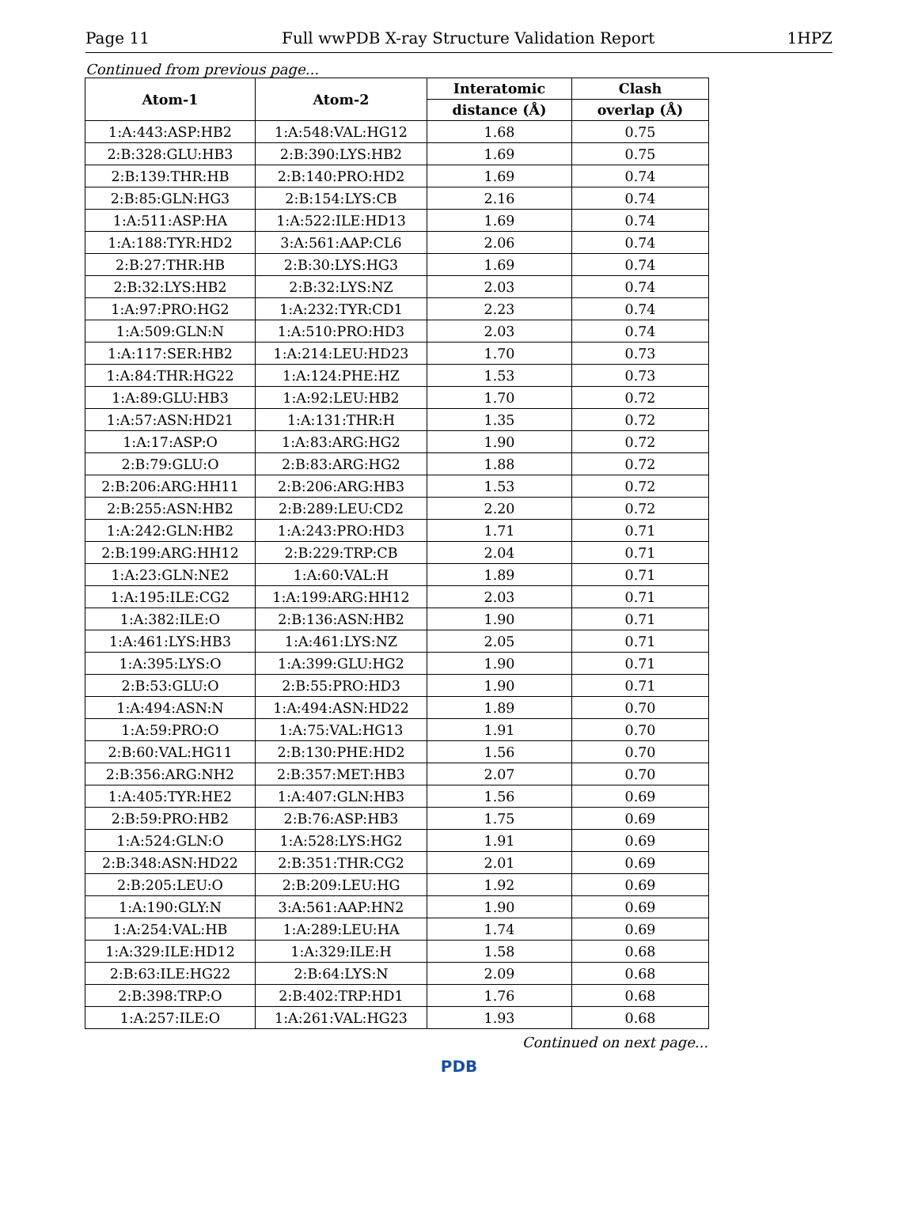Page 11 Full wwPDB X-ray Structure Validation Report 1HPZ
Continued from previous page...
| Atom-1 | Atom-2 | Interatomic | Clash |
| --- | --- | --- | --- |
| | | distance (Å) | overlap (Å) |
| 1:A:443:ASP:HB2 | 1:A:548:VAL:HG12 | 1.68 | 0.75 |
| 2:B:328:GLU:HB3 | 2:B:390:LYS:HB2 | 1.69 | 0.75 |
| 2:B:139:THR:HB | 2:B:140:PRO:HD2 | 1.69 | 0.74 |
| 2:B:85:GLN:HG3 | 2:B:154:LYS:CB | 2.16 | 0.74 |
| 1:A:511:ASP:HA | 1:A:522:ILE:HD13 | 1.69 | 0.74 |
| 1:A:188:TYR:HD2 | 3:A:561:AAP:CL6 | 2.06 | 0.74 |
| 2:B:27:THR:HB | 2:B:30:LYS:HG3 | 1.69 | 0.74 |
| 2:B:32:LYS:HB2 | 2:B:32:LYS:NZ | 2.03 | 0.74 |
| 1:A:97:PRO:HG2 | 1:A:232:TYR:CD1 | 2.23 | 0.74 |
| 1:A:509:GLN:N | 1:A:510:PRO:HD3 | 2.03 | 0.74 |
| 1:A:117:SER:HB2 | 1:A:214:LEU:HD23 | 1.70 | 0.73 |
| 1:A:84:THR:HG22 | 1:A:124:PHE:HZ | 1.53 | 0.73 |
| 1:A:89:GLU:HB3 | 1:A:92:LEU:HB2 | 1.70 | 0.72 |
| 1:A:57:ASN:HD21 | 1:A:131:THR:H | 1.35 | 0.72 |
| 1:A:17:ASP:O | 1:A:83:ARG:HG2 | 1.90 | 0.72 |
| 2:B:79:GLU:O | 2:B:83:ARG:HG2 | 1.88 | 0.72 |
| 2:B:206:ARG:HH11 | 2:B:206:ARG:HB3 | 1.53 | 0.72 |
| 2:B:255:ASN:HB2 | 2:B:289:LEU:CD2 | 2.20 | 0.72 |
| 1:A:242:GLN:HB2 | 1:A:243:PRO:HD3 | 1.71 | 0.71 |
| 2:B:199:ARG:HH12 | 2:B:229:TRP:CB | 2.04 | 0.71 |
| 1:A:23:GLN:NE2 | 1:A:60:VAL:H | 1.89 | 0.71 |
| 1:A:195:ILE:CG2 | 1:A:199:ARG:HH12 | 2.03 | 0.71 |
| 1:A:382:ILE:O | 2:B:136:ASN:HB2 | 1.90 | 0.71 |
| 1:A:461:LYS:HB3 | 1:A:461:LYS:NZ | 2.05 | 0.71 |
| 1:A:395:LYS:O | 1:A:399:GLU:HG2 | 1.90 | 0.71 |
| 2:B:53:GLU:O | 2:B:55:PRO:HD3 | 1.90 | 0.71 |
| 1:A:494:ASN:N | 1:A:494:ASN:HD22 | 1.89 | 0.70 |
| 1:A:59:PRO:O | 1:A:75:VAL:HG13 | 1.91 | 0.70 |
| 2:B:60:VAL:HG11 | 2:B:130:PHE:HD2 | 1.56 | 0.70 |
| 2:B:356:ARG:NH2 | 2:B:357:MET:HB3 | 2.07 | 0.70 |
| 1:A:405:TYR:HE2 | 1:A:407:GLN:HB3 | 1.56 | 0.69 |
| 2:B:59:PRO:HB2 | 2:B:76:ASP:HB3 | 1.75 | 0.69 |
| 1:A:524:GLN:O | 1:A:528:LYS:HG2 | 1.91 | 0.69 |
| 2:B:348:ASN:HD22 | 2:B:351:THR:CG2 | 2.01 | 0.69 |
| 2:B:205:LEU:O | 2:B:209:LEU:HG | 1.92 | 0.69 |
| 1:A:190:GLY:N | 3:A:561:AAP:HN2 | 1.90 | 0.69 |
| 1:A:254:VAL:HB | 1:A:289:LEU:HA | 1.74 | 0.69 |
| 1:A:329:ILE:HD12 | 1:A:329:ILE:H | 1.58 | 0.68 |
| 2:B:63:ILE:HG22 | 2:B:64:LYS:N | 2.09 | 0.68 |
| 2:B:398:TRP:O | 2:B:402:TRP:HD1 | 1.76 | 0.68 |
| 1:A:257:ILE:O | 1:A:261:VAL:HG23 | 1.93 | 0.68 |
Continued on next page...
PDB